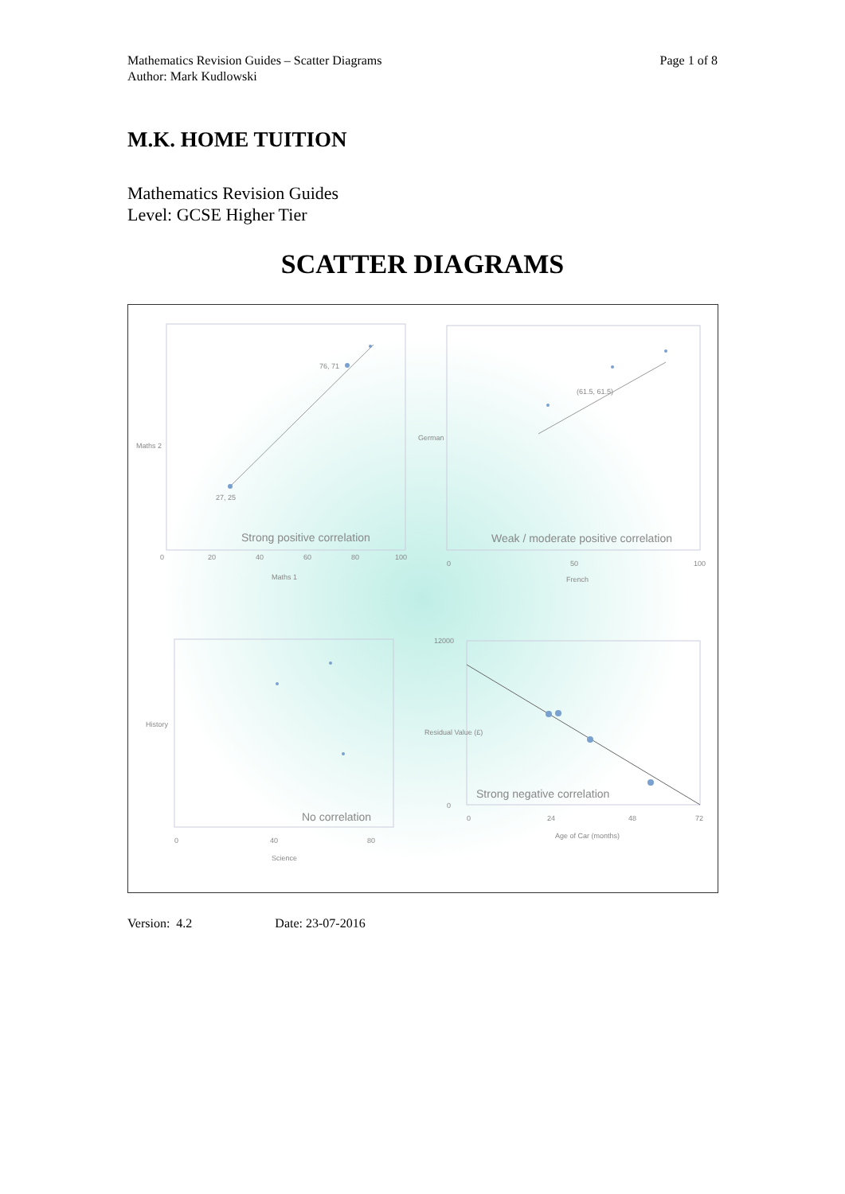Page 1 of 8 Mathematics Revision Guides – Scatter Diagrams
Author: Mark Kudlowski
M.K. HOME TUITION
Mathematics Revision Guides
Level: GCSE Higher Tier
SCATTER DIAGRAMS
0
20
40
60
80
100
Maths 1
Maths 2
76, 71
27, 25
Strong positive correlation
0
50
100
French
German
(61.5, 61.5)
Weak / moderate positive correlation
0
40
80
Science
History
No correlation
0
24
48
72
Age of Car (months)
Residual Value (£)
12000
0
Strong negative correlation
Version: 4.2 Date: 23-07-2016